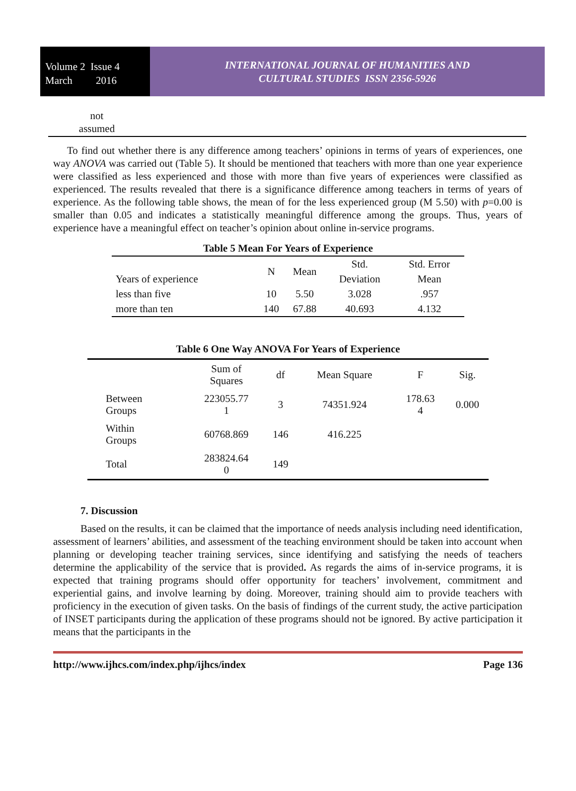Volume 2 Issue 4
March 2016
INTERNATIONAL JOURNAL OF HUMANITIES AND
CULTURAL STUDIES ISSN 2356-5926
not
assumed
To find out whether there is any difference among teachers’ opinions in terms of years of experiences, one way ANOVA was carried out (Table 5). It should be mentioned that teachers with more than one year experience were classified as less experienced and those with more than five years of experiences were classified as experienced. The results revealed that there is a significance difference among teachers in terms of years of experience. As the following table shows, the mean of for the less experienced group (M 5.50) with p=0.00 is smaller than 0.05 and indicates a statistically meaningful difference among the groups. Thus, years of experience have a meaningful effect on teacher’s opinion about online in-service programs.
Table 5 Mean For Years of Experience
| Years of experience | N | Mean | Std. Deviation | Std. Error Mean |
| less than five | 10 | 5.50 | 3.028 | .957 |
| more than ten | 140 | 67.88 | 40.693 | 4.132 |
Table 6 One Way ANOVA For Years of Experience
| | Sum of Squares | df | Mean Square | F | Sig. |
| Between Groups | 223055.77 1 | 3 | 74351.924 | 178.63 4 | 0.000 |
| Within Groups | 60768.869 | 146 | 416.225 | | |
| Total | 283824.64 0 | 149 | | | |
7. Discussion
Based on the results, it can be claimed that the importance of needs analysis including need identification, assessment of learners’ abilities, and assessment of the teaching environment should be taken into account when planning or developing teacher training services, since identifying and satisfying the needs of teachers determine the applicability of the service that is provided. As regards the aims of in-service programs, it is expected that training programs should offer opportunity for teachers’ involvement, commitment and experiential gains, and involve learning by doing. Moreover, training should aim to provide teachers with proficiency in the execution of given tasks. On the basis of findings of the current study, the active participation of INSET participants during the application of these programs should not be ignored. By active participation it means that the participants in the
http://www.ijhcs.com/index.php/ijhcs/index Page 136